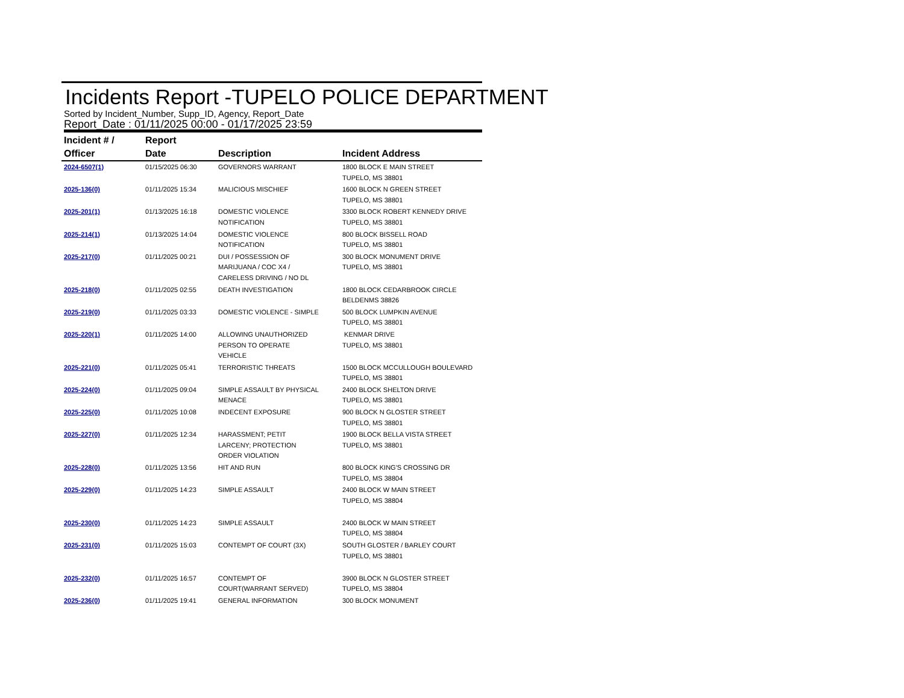Incidents Report -TUPELO POLICE DEPARTMENT
Sorted by Incident_Number, Supp_ID, Agency, Report_Date
Report_Date : 01/11/2025 00:00 - 01/17/2025 23:59
| Incident # / Officer | Report Date | Description | Incident Address |
| --- | --- | --- | --- |
| 2024-6507(1) | 01/15/2025 06:30 | GOVERNORS WARRANT | 1800 BLOCK E MAIN STREET TUPELO, MS 38801 |
| 2025-136(0) | 01/11/2025 15:34 | MALICIOUS MISCHIEF | 1600 BLOCK N GREEN STREET TUPELO, MS 38801 |
| 2025-201(1) | 01/13/2025 16:18 | DOMESTIC VIOLENCE NOTIFICATION | 3300 BLOCK ROBERT KENNEDY DRIVE TUPELO, MS 38801 |
| 2025-214(1) | 01/13/2025 14:04 | DOMESTIC VIOLENCE NOTIFICATION | 800 BLOCK BISSELL ROAD TUPELO, MS 38801 |
| 2025-217(0) | 01/11/2025 00:21 | DUI / POSSESSION OF MARIJUANA / COC X4 / CARELESS DRIVING / NO DL | 300 BLOCK MONUMENT DRIVE TUPELO, MS 38801 |
| 2025-218(0) | 01/11/2025 02:55 | DEATH INVESTIGATION | 1800 BLOCK CEDARBROOK CIRCLE BELDENMS 38826 |
| 2025-219(0) | 01/11/2025 03:33 | DOMESTIC VIOLENCE - SIMPLE | 500 BLOCK LUMPKIN AVENUE TUPELO, MS 38801 |
| 2025-220(1) | 01/11/2025 14:00 | ALLOWING UNAUTHORIZED PERSON TO OPERATE VEHICLE | KENMAR DRIVE TUPELO, MS 38801 |
| 2025-221(0) | 01/11/2025 05:41 | TERRORISTIC THREATS | 1500 BLOCK MCCULLOUGH BOULEVARD TUPELO, MS 38801 |
| 2025-224(0) | 01/11/2025 09:04 | SIMPLE ASSAULT BY PHYSICAL MENACE | 2400 BLOCK SHELTON DRIVE TUPELO, MS 38801 |
| 2025-225(0) | 01/11/2025 10:08 | INDECENT EXPOSURE | 900 BLOCK N GLOSTER STREET TUPELO, MS 38801 |
| 2025-227(0) | 01/11/2025 12:34 | HARASSMENT; PETIT LARCENY; PROTECTION ORDER VIOLATION | 1900 BLOCK BELLA VISTA STREET TUPELO, MS 38801 |
| 2025-228(0) | 01/11/2025 13:56 | HIT AND RUN | 800 BLOCK KING'S CROSSING DR TUPELO, MS 38804 |
| 2025-229(0) | 01/11/2025 14:23 | SIMPLE ASSAULT | 2400 BLOCK W MAIN STREET TUPELO, MS 38804 |
| 2025-230(0) | 01/11/2025 14:23 | SIMPLE ASSAULT | 2400 BLOCK W MAIN STREET TUPELO, MS 38804 |
| 2025-231(0) | 01/11/2025 15:03 | CONTEMPT OF COURT (3X) | SOUTH GLOSTER / BARLEY COURT TUPELO, MS 38801 |
| 2025-232(0) | 01/11/2025 16:57 | CONTEMPT OF COURT(WARRANT SERVED) | 3900 BLOCK N GLOSTER STREET TUPELO, MS 38804 |
| 2025-236(0) | 01/11/2025 19:41 | GENERAL INFORMATION | 300 BLOCK MONUMENT |